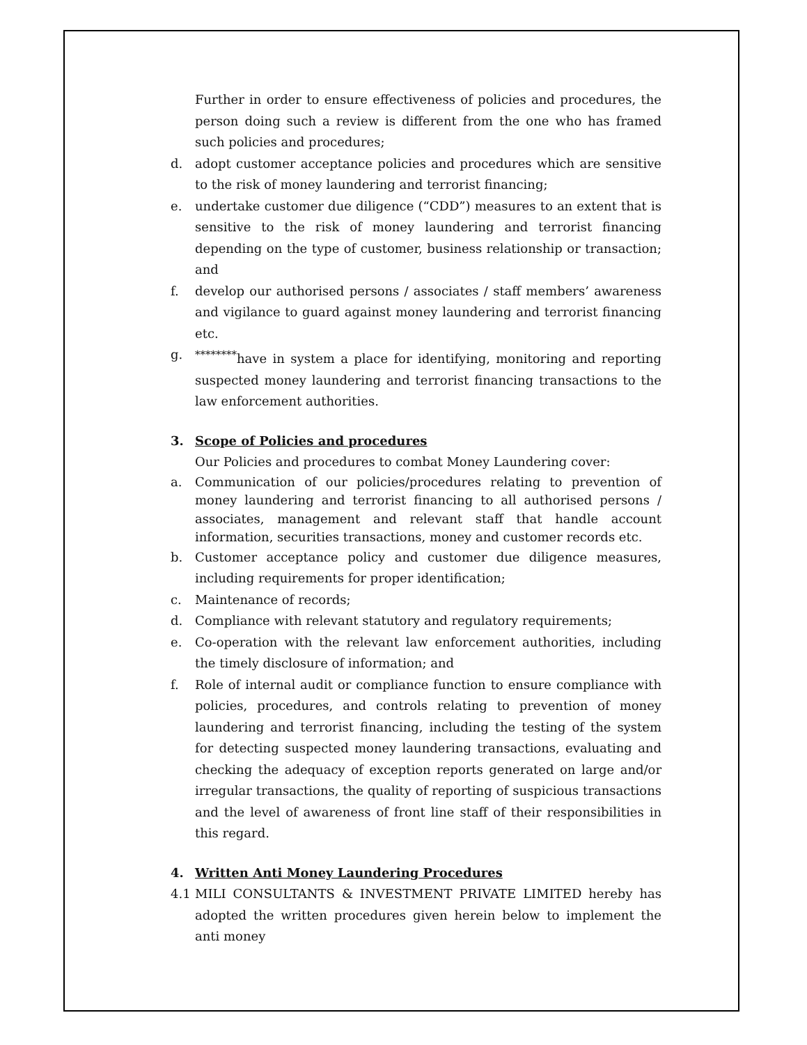Further in order to ensure effectiveness of policies and procedures, the person doing such a review is different from the one who has framed such policies and procedures;
d. adopt customer acceptance policies and procedures which are sensitive to the risk of money laundering and terrorist financing;
e. undertake customer due diligence (“CDD”) measures to an extent that is sensitive to the risk of money laundering and terrorist financing depending on the type of customer, business relationship or transaction; and
f. develop our authorised persons / associates / staff members’ awareness and vigilance to guard against money laundering and terrorist financing etc.
g.<sup>********</sup>have in system a place for identifying, monitoring and reporting suspected money laundering and terrorist financing transactions to the law enforcement authorities.
3. Scope of Policies and procedures
Our Policies and procedures to combat Money Laundering cover:
a. Communication of our policies/procedures relating to prevention of money laundering and terrorist financing to all authorised persons / associates, management and relevant staff that handle account information, securities transactions, money and customer records etc.
b. Customer acceptance policy and customer due diligence measures, including requirements for proper identification;
c. Maintenance of records;
d. Compliance with relevant statutory and regulatory requirements;
e. Co-operation with the relevant law enforcement authorities, including the timely disclosure of information; and
f. Role of internal audit or compliance function to ensure compliance with policies, procedures, and controls relating to prevention of money laundering and terrorist financing, including the testing of the system for detecting suspected money laundering transactions, evaluating and checking the adequacy of exception reports generated on large and/or irregular transactions, the quality of reporting of suspicious transactions and the level of awareness of front line staff of their responsibilities in this regard.
4. Written Anti Money Laundering Procedures
4.1 MILI CONSULTANTS & INVESTMENT PRIVATE LIMITED hereby has adopted the written procedures given herein below to implement the anti money